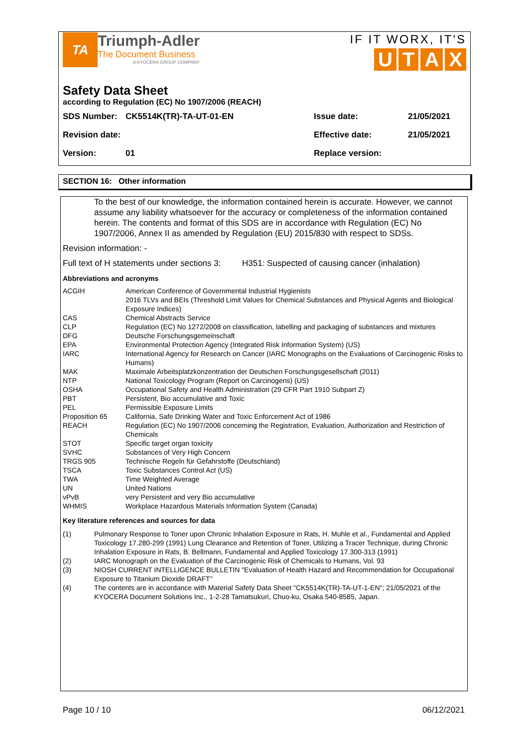TA
Triumph-Adler
The Document Business
A KYOCERA GROUP COMPANY
IF IT WORX, IT'S
UTAX
Safety Data Sheet
according to Regulation (EC) No 1907/2006 (REACH)
| SDS Number: | CK5514K(TR)-TA-UT-01-EN | Issue date: | 21/05/2021 |
| Revision date: | | Effective date: | 21/05/2021 |
| Version: | 01 | Replace version: | |
SECTION 16: Other information
To the best of our knowledge, the information contained herein is accurate. However, we cannot assume any liability whatsoever for the accuracy or completeness of the information contained herein. The contents and format of this SDS are in accordance with Regulation (EC) No 1907/2006, Annex II as amended by Regulation (EU) 2015/830 with respect to SDSs.
Revision information: -
Full text of H statements under sections 3: H351: Suspected of causing cancer (inhalation)
Abbreviations and acronyms
| ACGIH | American Conference of Governmental Industrial Hygienists 2016 TLVs and BEIs (Threshold Limit Values for Chemical Substances and Physical Agents and Biological Exposure Indices) |
| CAS | Chemical Abstracts Service |
| CLP | Regulation (EC) No 1272/2008 on classification, labelling and packaging of substances and mixtures |
| DFG | Deutsche Forschungsgemeinschaft |
| EPA | Environmental Protection Agency (Integrated Risk Information System) (US) |
| IARC | International Agency for Research on Cancer (IARC Monographs on the Evaluations of Carcinogenic Risks to Humans) |
| MAK | Maximale Arbeitsplatzkonzentration der Deutschen Forschungsgesellschaft (2011) |
| NTP | National Toxicology Program (Report on Carcinogens) (US) |
| OSHA | Occupational Safety and Health Administration (29 CFR Part 1910 Subpart Z) |
| PBT | Persistent, Bio accumulative and Toxic |
| PEL | Permissible Exposure Limits |
| Proposition 65 | California, Safe Drinking Water and Toxic Enforcement Act of 1986 |
| REACH | Regulation (EC) No 1907/2006 concerning the Registration, Evaluation, Authorization and Restriction of Chemicals |
| STOT | Specific target organ toxicity |
| SVHC | Substances of Very High Concern |
| TRGS 905 | Technische Regeln für Gefahrstoffe (Deutschland) |
| TSCA | Toxic Substances Control Act (US) |
| TWA | Time Weighted Average |
| UN | United Nations |
| vPvB | very Persistent and very Bio accumulative |
| WHMIS | Workplace Hazardous Materials Information System (Canada) |
Key literature references and sources for data
| (1) | Pulmonary Response to Toner upon Chronic Inhalation Exposure in Rats, H. Muhle et al., Fundamental and Applied Toxicology 17.280-299 (1991) Lung Clearance and Retention of Toner, Utilizing a Tracer Technique, during Chronic Inhalation Exposure in Rats, B. Bellmann, Fundamental and Applied Toxicology 17.300-313 (1991) |
| (2) | IARC Monograph on the Evaluation of the Carcinogenic Risk of Chemicals to Humans, Vol. 93 |
| (3) | NIOSH CURRENT INTELLIGENCE BULLETIN "Evaluation of Health Hazard and Recommendation for Occupational Exposure to Titanium Dioxide DRAFT" |
| (4) | The contents are in accordance with Material Safety Data Sheet "CK5514K(TR)-TA-UT-1-EN"; 21/05/2021 of the KYOCERA Document Solutions Inc., 1-2-28 Tamatsukuri, Chuo-ku, Osaka 540-8585, Japan. |
Page 10 / 10 06/12/2021